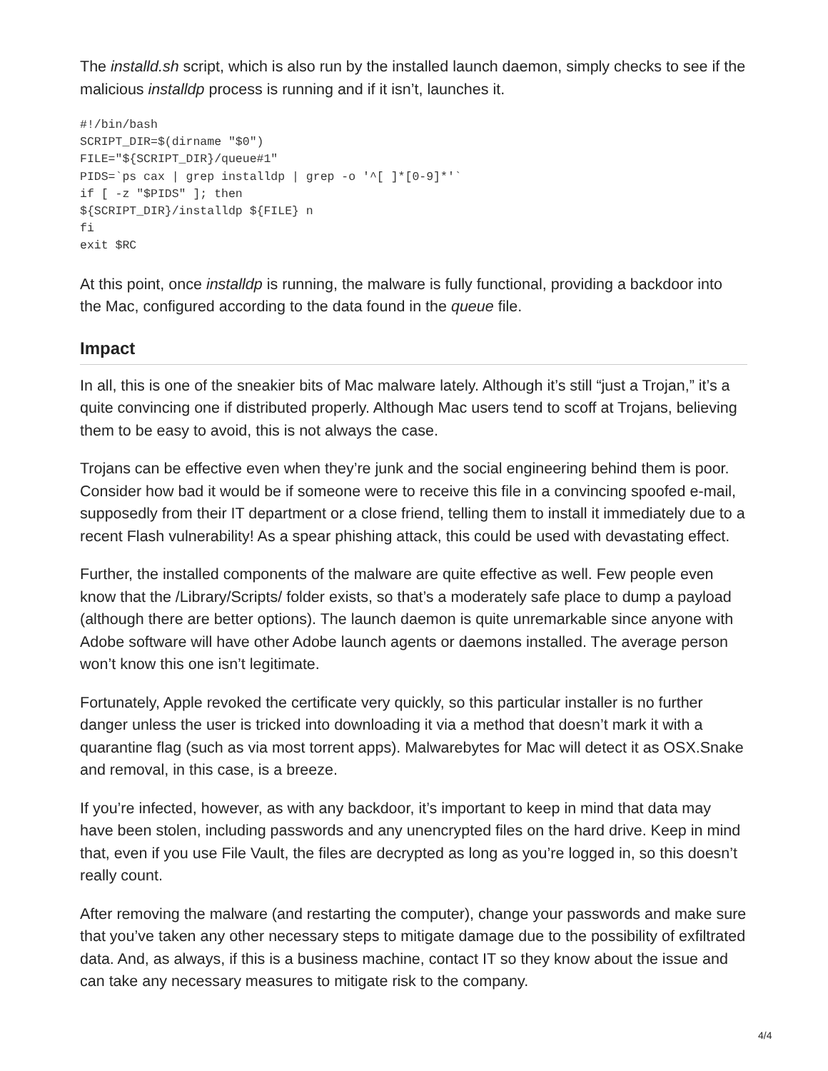The installd.sh script, which is also run by the installed launch daemon, simply checks to see if the malicious installdp process is running and if it isn’t, launches it.
#!/bin/bash
SCRIPT_DIR=$(dirname "$0")
FILE="${SCRIPT_DIR}/queue#1"
PIDS=`ps cax | grep installdp | grep -o '^[ ]*[0-9]*'`
if [ -z "$PIDS" ]; then
${SCRIPT_DIR}/installdp ${FILE} n
fi
exit $RC
At this point, once installdp is running, the malware is fully functional, providing a backdoor into the Mac, configured according to the data found in the queue file.
Impact
In all, this is one of the sneakier bits of Mac malware lately. Although it’s still “just a Trojan,” it’s a quite convincing one if distributed properly. Although Mac users tend to scoff at Trojans, believing them to be easy to avoid, this is not always the case.
Trojans can be effective even when they’re junk and the social engineering behind them is poor. Consider how bad it would be if someone were to receive this file in a convincing spoofed e-mail, supposedly from their IT department or a close friend, telling them to install it immediately due to a recent Flash vulnerability! As a spear phishing attack, this could be used with devastating effect.
Further, the installed components of the malware are quite effective as well. Few people even know that the /Library/Scripts/ folder exists, so that’s a moderately safe place to dump a payload (although there are better options). The launch daemon is quite unremarkable since anyone with Adobe software will have other Adobe launch agents or daemons installed. The average person won’t know this one isn’t legitimate.
Fortunately, Apple revoked the certificate very quickly, so this particular installer is no further danger unless the user is tricked into downloading it via a method that doesn’t mark it with a quarantine flag (such as via most torrent apps). Malwarebytes for Mac will detect it as OSX.Snake and removal, in this case, is a breeze.
If you’re infected, however, as with any backdoor, it’s important to keep in mind that data may have been stolen, including passwords and any unencrypted files on the hard drive. Keep in mind that, even if you use File Vault, the files are decrypted as long as you’re logged in, so this doesn’t really count.
After removing the malware (and restarting the computer), change your passwords and make sure that you’ve taken any other necessary steps to mitigate damage due to the possibility of exfiltrated data. And, as always, if this is a business machine, contact IT so they know about the issue and can take any necessary measures to mitigate risk to the company.
4/4